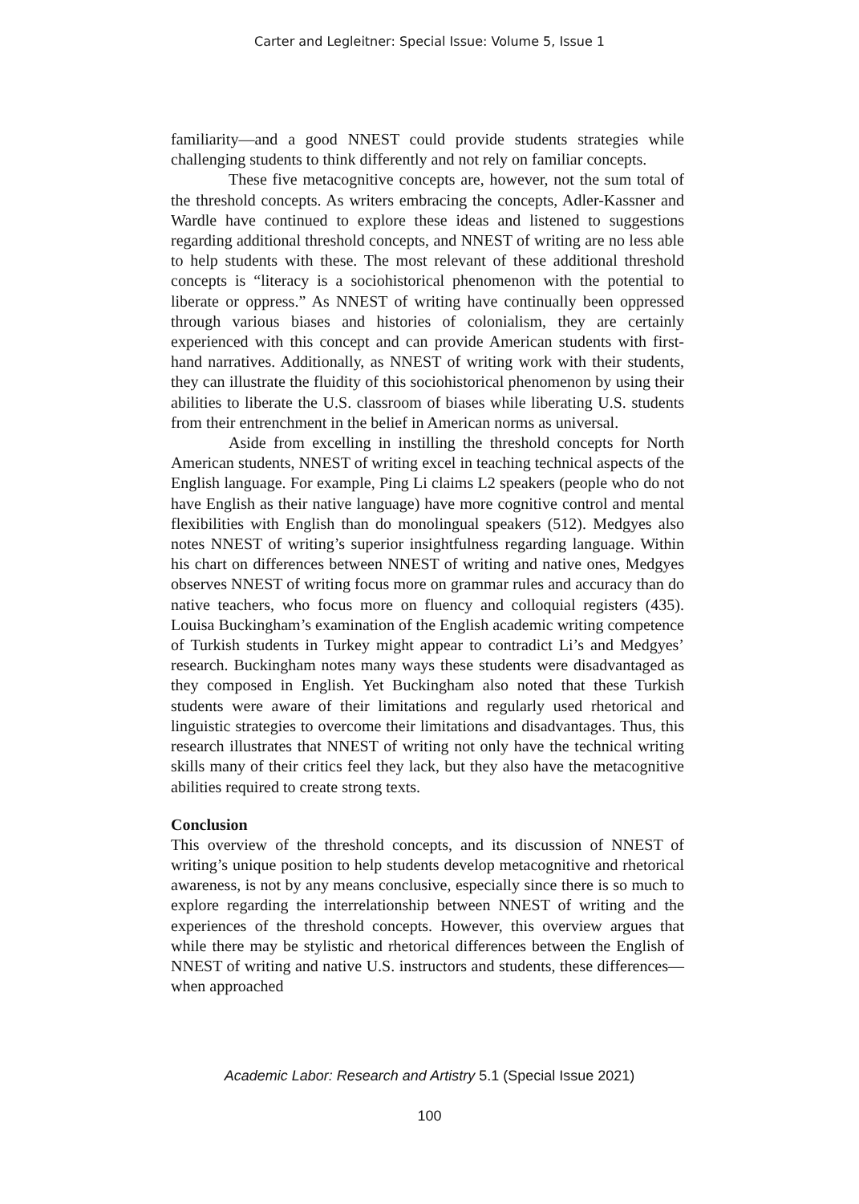Carter and Legleitner: Special Issue: Volume 5, Issue 1
familiarity—and a good NNEST could provide students strategies while challenging students to think differently and not rely on familiar concepts.
These five metacognitive concepts are, however, not the sum total of the threshold concepts. As writers embracing the concepts, Adler-Kassner and Wardle have continued to explore these ideas and listened to suggestions regarding additional threshold concepts, and NNEST of writing are no less able to help students with these. The most relevant of these additional threshold concepts is “literacy is a sociohistorical phenomenon with the potential to liberate or oppress.” As NNEST of writing have continually been oppressed through various biases and histories of colonialism, they are certainly experienced with this concept and can provide American students with first-hand narratives. Additionally, as NNEST of writing work with their students, they can illustrate the fluidity of this sociohistorical phenomenon by using their abilities to liberate the U.S. classroom of biases while liberating U.S. students from their entrenchment in the belief in American norms as universal.
Aside from excelling in instilling the threshold concepts for North American students, NNEST of writing excel in teaching technical aspects of the English language. For example, Ping Li claims L2 speakers (people who do not have English as their native language) have more cognitive control and mental flexibilities with English than do monolingual speakers (512). Medgyes also notes NNEST of writing’s superior insightfulness regarding language. Within his chart on differences between NNEST of writing and native ones, Medgyes observes NNEST of writing focus more on grammar rules and accuracy than do native teachers, who focus more on fluency and colloquial registers (435). Louisa Buckingham’s examination of the English academic writing competence of Turkish students in Turkey might appear to contradict Li’s and Medgyes’ research. Buckingham notes many ways these students were disadvantaged as they composed in English. Yet Buckingham also noted that these Turkish students were aware of their limitations and regularly used rhetorical and linguistic strategies to overcome their limitations and disadvantages. Thus, this research illustrates that NNEST of writing not only have the technical writing skills many of their critics feel they lack, but they also have the metacognitive abilities required to create strong texts.
Conclusion
This overview of the threshold concepts, and its discussion of NNEST of writing’s unique position to help students develop metacognitive and rhetorical awareness, is not by any means conclusive, especially since there is so much to explore regarding the interrelationship between NNEST of writing and the experiences of the threshold concepts. However, this overview argues that while there may be stylistic and rhetorical differences between the English of NNEST of writing and native U.S. instructors and students, these differences—when approached
Academic Labor: Research and Artistry 5.1 (Special Issue 2021)
100